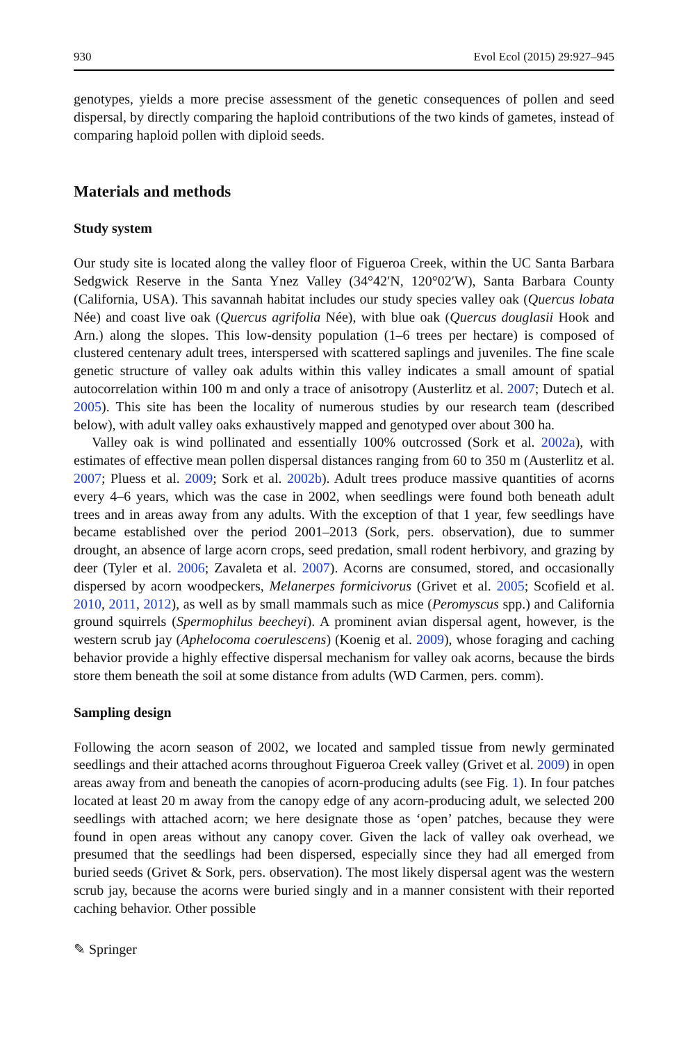930 Evol Ecol (2015) 29:927–945
genotypes, yields a more precise assessment of the genetic consequences of pollen and seed dispersal, by directly comparing the haploid contributions of the two kinds of gametes, instead of comparing haploid pollen with diploid seeds.
Materials and methods
Study system
Our study site is located along the valley floor of Figueroa Creek, within the UC Santa Barbara Sedgwick Reserve in the Santa Ynez Valley (34°42′N, 120°02′W), Santa Barbara County (California, USA). This savannah habitat includes our study species valley oak (Quercus lobata Née) and coast live oak (Quercus agrifolia Née), with blue oak (Quercus douglasii Hook and Arn.) along the slopes. This low-density population (1–6 trees per hectare) is composed of clustered centenary adult trees, interspersed with scattered saplings and juveniles. The fine scale genetic structure of valley oak adults within this valley indicates a small amount of spatial autocorrelation within 100 m and only a trace of anisotropy (Austerlitz et al. 2007; Dutech et al. 2005). This site has been the locality of numerous studies by our research team (described below), with adult valley oaks exhaustively mapped and genotyped over about 300 ha.
Valley oak is wind pollinated and essentially 100% outcrossed (Sork et al. 2002a), with estimates of effective mean pollen dispersal distances ranging from 60 to 350 m (Austerlitz et al. 2007; Pluess et al. 2009; Sork et al. 2002b). Adult trees produce massive quantities of acorns every 4–6 years, which was the case in 2002, when seedlings were found both beneath adult trees and in areas away from any adults. With the exception of that 1 year, few seedlings have became established over the period 2001–2013 (Sork, pers. observation), due to summer drought, an absence of large acorn crops, seed predation, small rodent herbivory, and grazing by deer (Tyler et al. 2006; Zavaleta et al. 2007). Acorns are consumed, stored, and occasionally dispersed by acorn woodpeckers, Melanerpes formicivorus (Grivet et al. 2005; Scofield et al. 2010, 2011, 2012), as well as by small mammals such as mice (Peromyscus spp.) and California ground squirrels (Spermophilus beecheyi). A prominent avian dispersal agent, however, is the western scrub jay (Aphelocoma coerulescens) (Koenig et al. 2009), whose foraging and caching behavior provide a highly effective dispersal mechanism for valley oak acorns, because the birds store them beneath the soil at some distance from adults (WD Carmen, pers. comm).
Sampling design
Following the acorn season of 2002, we located and sampled tissue from newly germinated seedlings and their attached acorns throughout Figueroa Creek valley (Grivet et al. 2009) in open areas away from and beneath the canopies of acorn-producing adults (see Fig. 1). In four patches located at least 20 m away from the canopy edge of any acorn-producing adult, we selected 200 seedlings with attached acorn; we here designate those as ‘open’ patches, because they were found in open areas without any canopy cover. Given the lack of valley oak overhead, we presumed that the seedlings had been dispersed, especially since they had all emerged from buried seeds (Grivet & Sork, pers. observation). The most likely dispersal agent was the western scrub jay, because the acorns were buried singly and in a manner consistent with their reported caching behavior. Other possible
✎ Springer